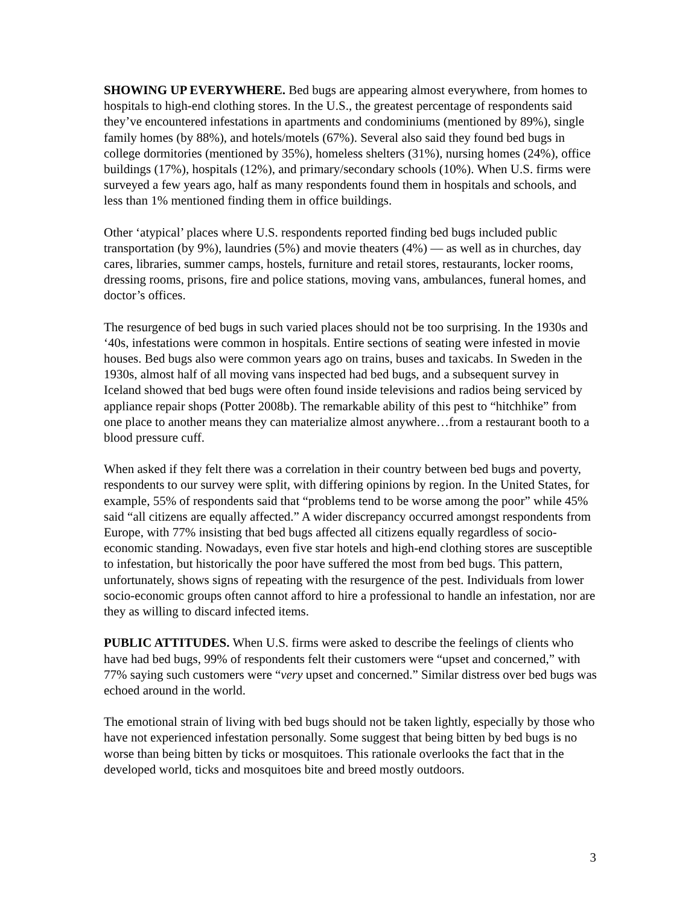SHOWING UP EVERYWHERE. Bed bugs are appearing almost everywhere, from homes to hospitals to high-end clothing stores. In the U.S., the greatest percentage of respondents said they’ve encountered infestations in apartments and condominiums (mentioned by 89%), single family homes (by 88%), and hotels/motels (67%). Several also said they found bed bugs in college dormitories (mentioned by 35%), homeless shelters (31%), nursing homes (24%), office buildings (17%), hospitals (12%), and primary/secondary schools (10%). When U.S. firms were surveyed a few years ago, half as many respondents found them in hospitals and schools, and less than 1% mentioned finding them in office buildings.
Other ‘atypical’ places where U.S. respondents reported finding bed bugs included public transportation (by 9%), laundries (5%) and movie theaters (4%) — as well as in churches, day cares, libraries, summer camps, hostels, furniture and retail stores, restaurants, locker rooms, dressing rooms, prisons, fire and police stations, moving vans, ambulances, funeral homes, and doctor’s offices.
The resurgence of bed bugs in such varied places should not be too surprising. In the 1930s and ‘40s, infestations were common in hospitals. Entire sections of seating were infested in movie houses. Bed bugs also were common years ago on trains, buses and taxicabs. In Sweden in the 1930s, almost half of all moving vans inspected had bed bugs, and a subsequent survey in Iceland showed that bed bugs were often found inside televisions and radios being serviced by appliance repair shops (Potter 2008b). The remarkable ability of this pest to “hitchhike” from one place to another means they can materialize almost anywhere…from a restaurant booth to a blood pressure cuff.
When asked if they felt there was a correlation in their country between bed bugs and poverty, respondents to our survey were split, with differing opinions by region. In the United States, for example, 55% of respondents said that “problems tend to be worse among the poor” while 45% said “all citizens are equally affected.” A wider discrepancy occurred amongst respondents from Europe, with 77% insisting that bed bugs affected all citizens equally regardless of socio-economic standing. Nowadays, even five star hotels and high-end clothing stores are susceptible to infestation, but historically the poor have suffered the most from bed bugs. This pattern, unfortunately, shows signs of repeating with the resurgence of the pest. Individuals from lower socio-economic groups often cannot afford to hire a professional to handle an infestation, nor are they as willing to discard infected items.
PUBLIC ATTITUDES. When U.S. firms were asked to describe the feelings of clients who have had bed bugs, 99% of respondents felt their customers were “upset and concerned,” with 77% saying such customers were “very upset and concerned.” Similar distress over bed bugs was echoed around in the world.
The emotional strain of living with bed bugs should not be taken lightly, especially by those who have not experienced infestation personally. Some suggest that being bitten by bed bugs is no worse than being bitten by ticks or mosquitoes. This rationale overlooks the fact that in the developed world, ticks and mosquitoes bite and breed mostly outdoors.
3